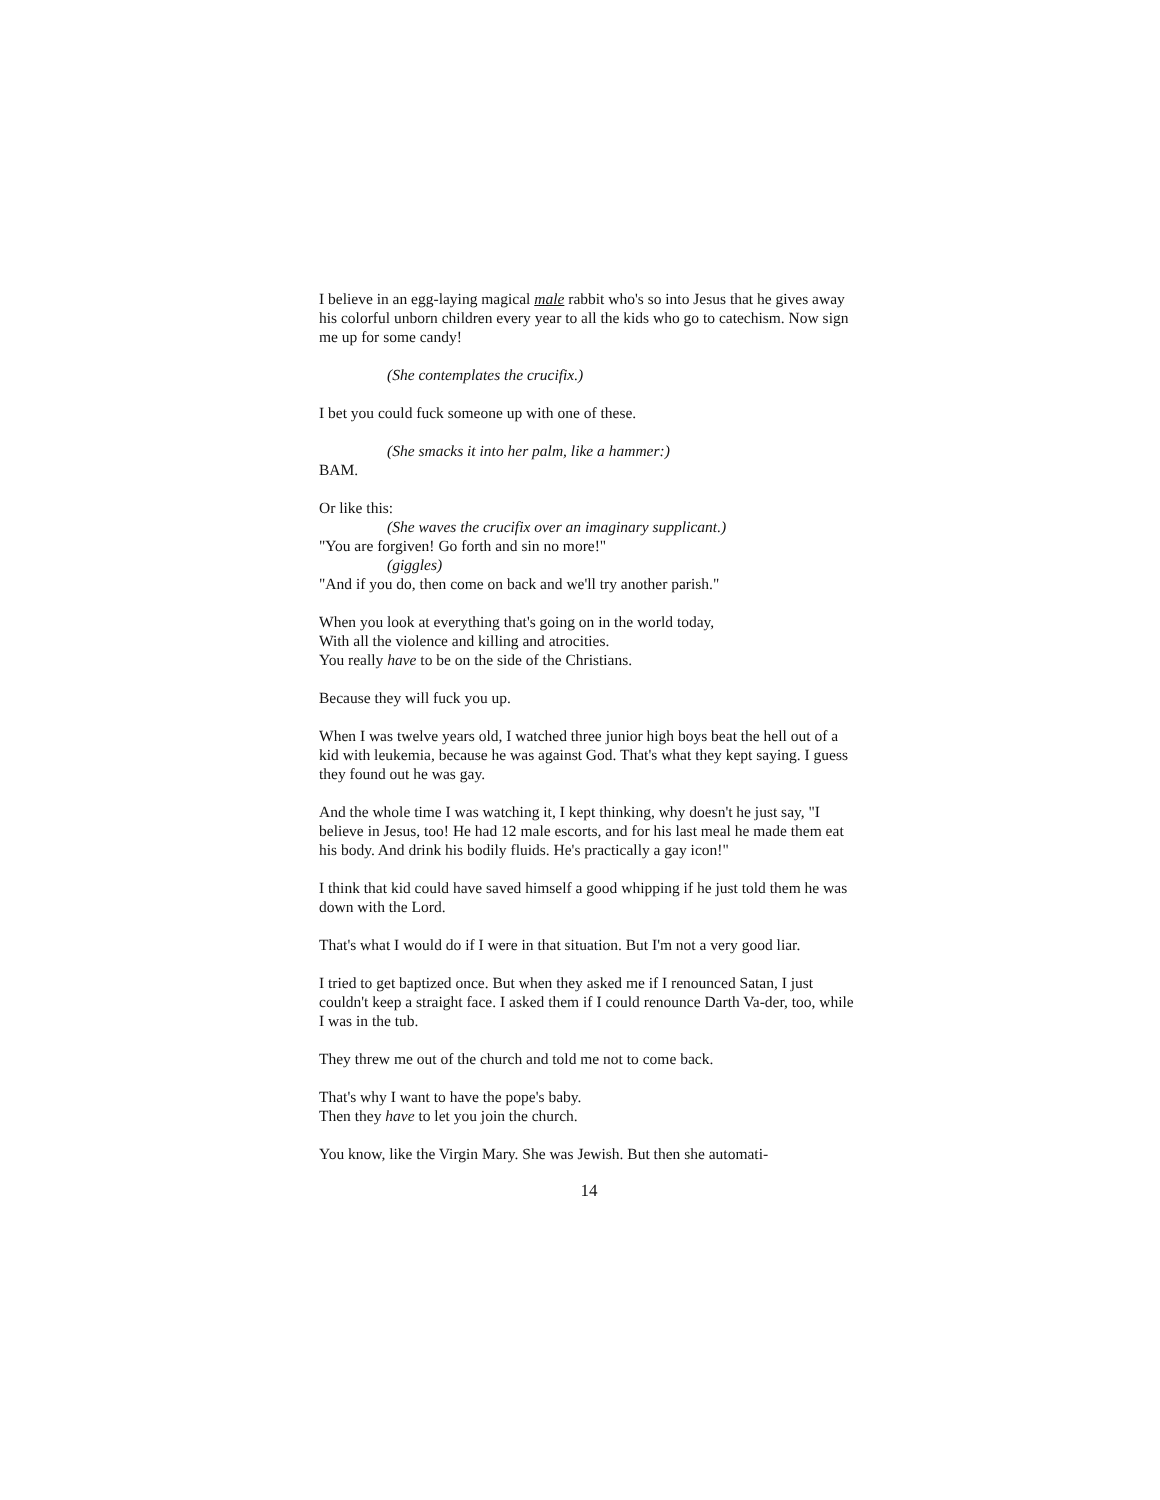I believe in an egg-laying magical male rabbit who's so into Jesus that he gives away his colorful unborn children every year to all the kids who go to catechism. Now sign me up for some candy!
(She contemplates the crucifix.)
I bet you could fuck someone up with one of these.
(She smacks it into her palm, like a hammer:)
BAM.
Or like this:
(She waves the crucifix over an imaginary supplicant.)
"You are forgiven! Go forth and sin no more!"
(giggles)
"And if you do, then come on back and we'll try another parish."
When you look at everything that's going on in the world today,
With all the violence and killing and atrocities.
You really have to be on the side of the Christians.
Because they will fuck you up.
When I was twelve years old, I watched three junior high boys beat the hell out of a kid with leukemia, because he was against God. That's what they kept saying. I guess they found out he was gay.
And the whole time I was watching it, I kept thinking, why doesn't he just say, "I believe in Jesus, too! He had 12 male escorts, and for his last meal he made them eat his body. And drink his bodily fluids. He's practically a gay icon!"
I think that kid could have saved himself a good whipping if he just told them he was down with the Lord.
That's what I would do if I were in that situation. But I'm not a very good liar.
I tried to get baptized once. But when they asked me if I renounced Satan, I just couldn't keep a straight face. I asked them if I could renounce Darth Va-der, too, while I was in the tub.
They threw me out of the church and told me not to come back.
That's why I want to have the pope's baby.
Then they have to let you join the church.
You know, like the Virgin Mary. She was Jewish. But then she automati-
14